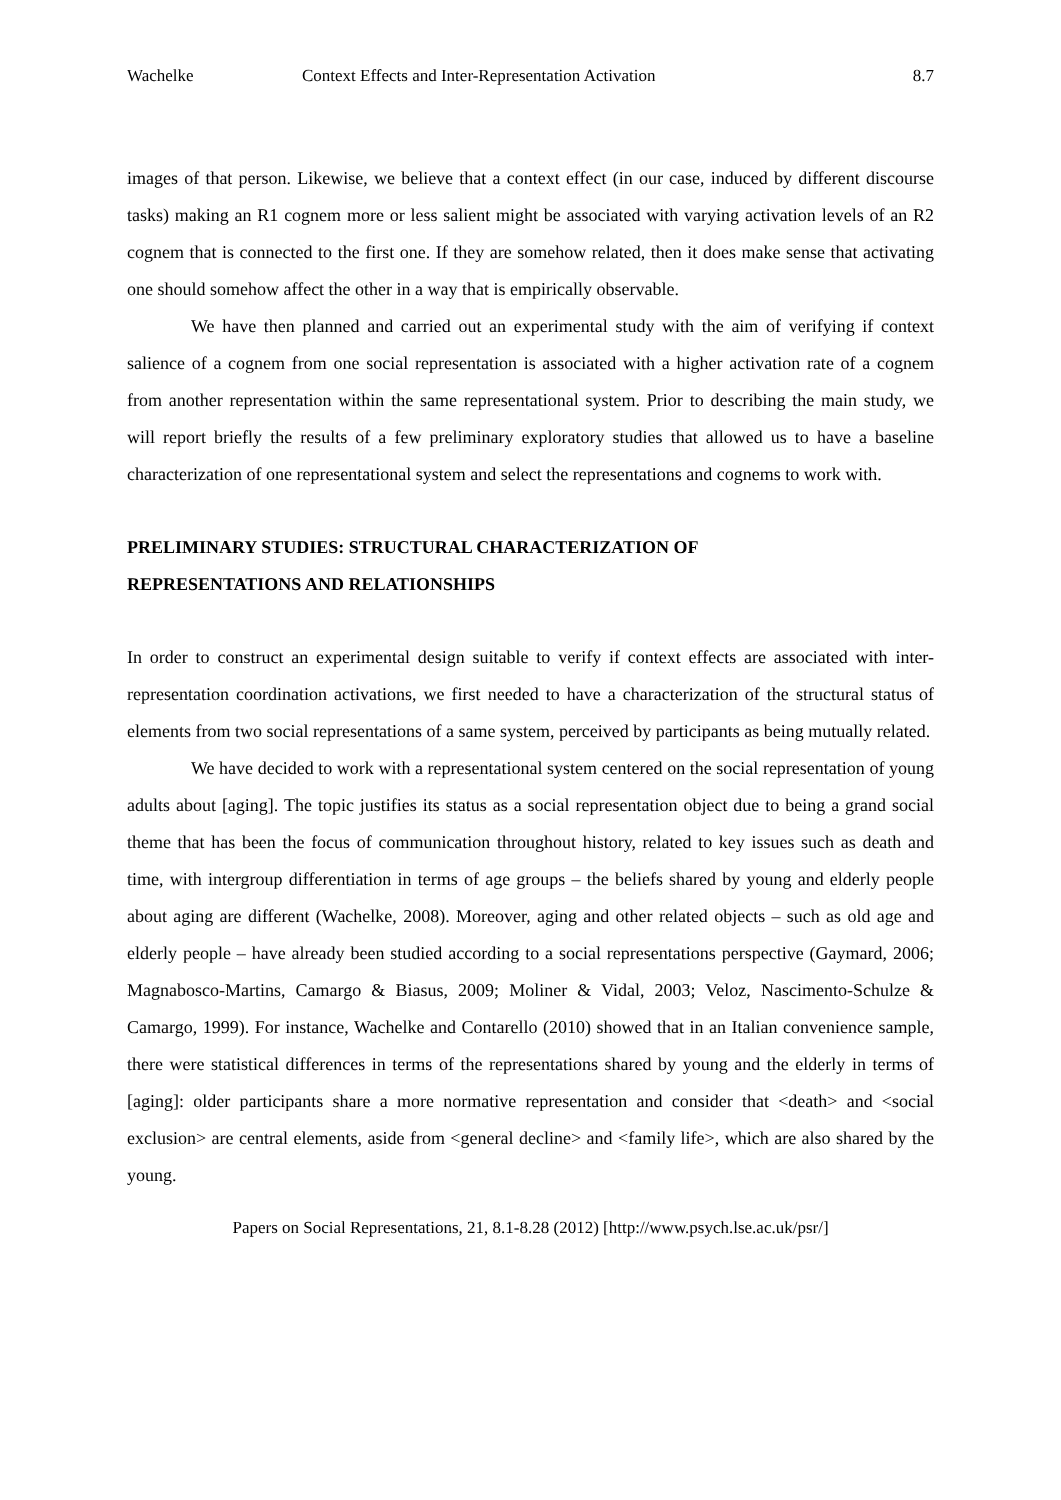Wachelke Context Effects and Inter-Representation Activation 8.7
images of that person. Likewise, we believe that a context effect (in our case, induced by different discourse tasks) making an R1 cognem more or less salient might be associated with varying activation levels of an R2 cognem that is connected to the first one. If they are somehow related, then it does make sense that activating one should somehow affect the other in a way that is empirically observable.
We have then planned and carried out an experimental study with the aim of verifying if context salience of a cognem from one social representation is associated with a higher activation rate of a cognem from another representation within the same representational system. Prior to describing the main study, we will report briefly the results of a few preliminary exploratory studies that allowed us to have a baseline characterization of one representational system and select the representations and cognems to work with.
PRELIMINARY STUDIES: STRUCTURAL CHARACTERIZATION OF
REPRESENTATIONS AND RELATIONSHIPS
In order to construct an experimental design suitable to verify if context effects are associated with inter-representation coordination activations, we first needed to have a characterization of the structural status of elements from two social representations of a same system, perceived by participants as being mutually related.
We have decided to work with a representational system centered on the social representation of young adults about [aging]. The topic justifies its status as a social representation object due to being a grand social theme that has been the focus of communication throughout history, related to key issues such as death and time, with intergroup differentiation in terms of age groups – the beliefs shared by young and elderly people about aging are different (Wachelke, 2008). Moreover, aging and other related objects – such as old age and elderly people – have already been studied according to a social representations perspective (Gaymard, 2006; Magnabosco-Martins, Camargo & Biasus, 2009; Moliner & Vidal, 2003; Veloz, Nascimento-Schulze & Camargo, 1999). For instance, Wachelke and Contarello (2010) showed that in an Italian convenience sample, there were statistical differences in terms of the representations shared by young and the elderly in terms of [aging]: older participants share a more normative representation and consider that <death> and <social exclusion> are central elements, aside from <general decline> and <family life>, which are also shared by the young.
Papers on Social Representations, 21, 8.1-8.28 (2012) [http://www.psych.lse.ac.uk/psr/]